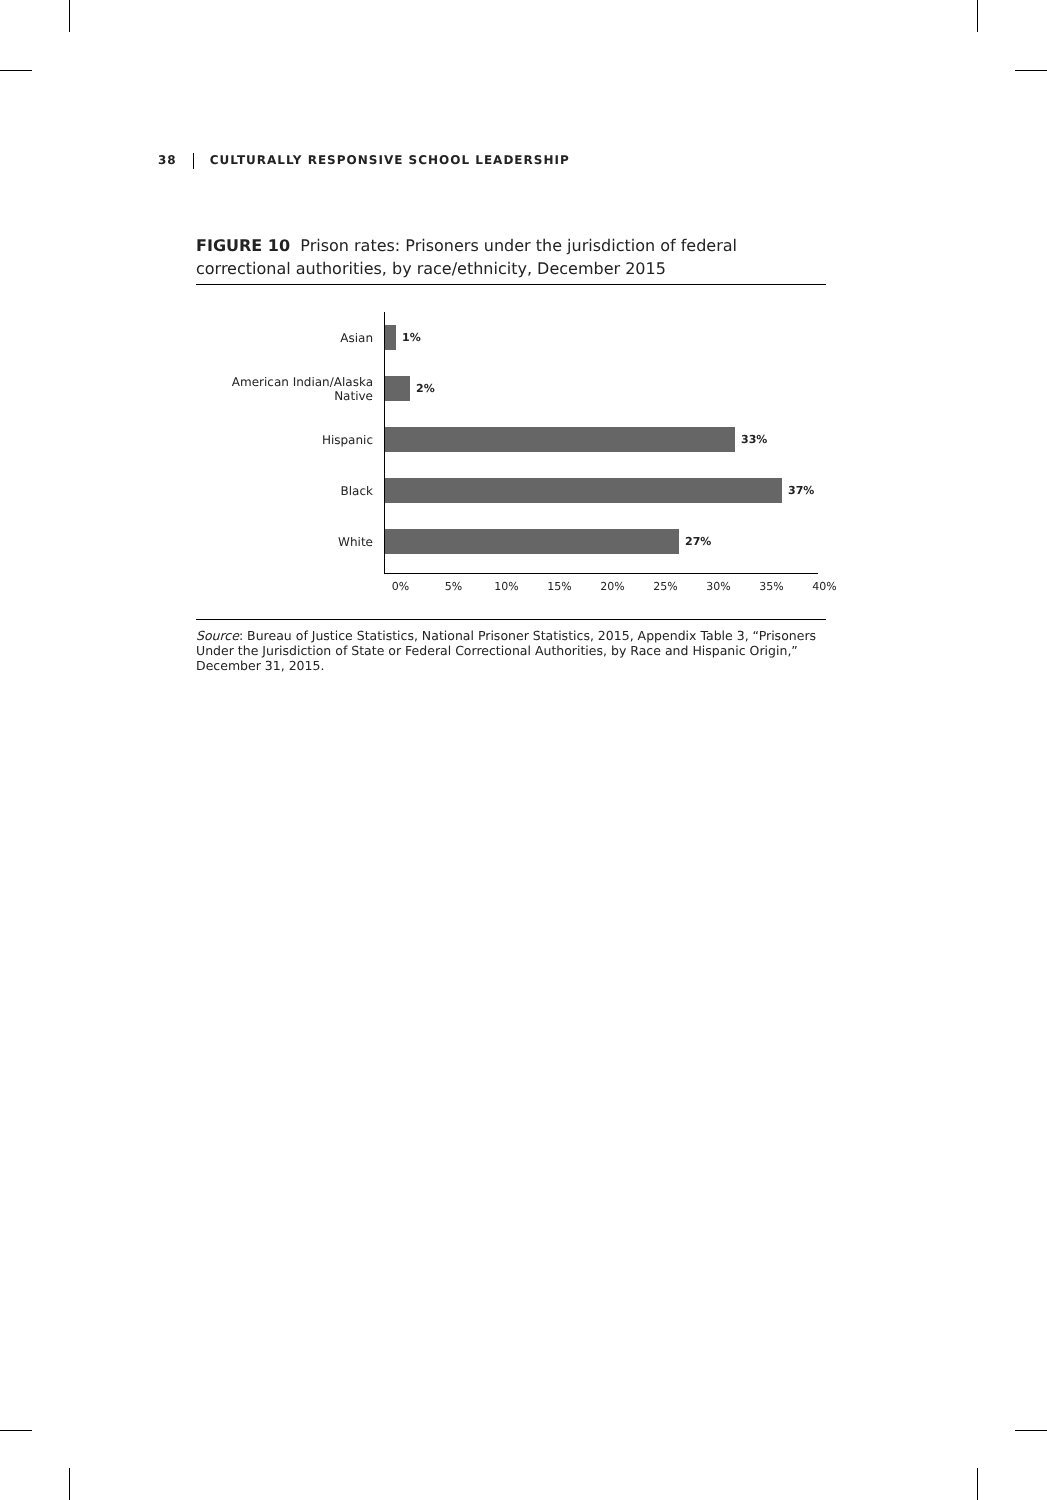38 CULTURALLY RESPONSIVE SCHOOL LEADERSHIP
FIGURE 10 Prison rates: Prisoners under the jurisdiction of federal correctional authorities, by race/ethnicity, December 2015
Asian 1%
American Indian/Alaska Native
2%
Hispanic 33%
Black 37%
White 27%
0% 5% 10% 15% 20% 25% 30% 35% 40%
Source: Bureau of Justice Statistics, National Prisoner Statistics, 2015, Appendix Table 3, “Prisoners Under the Jurisdiction of State or Federal Correctional Authorities, by Race and Hispanic Origin,” December 31, 2015.